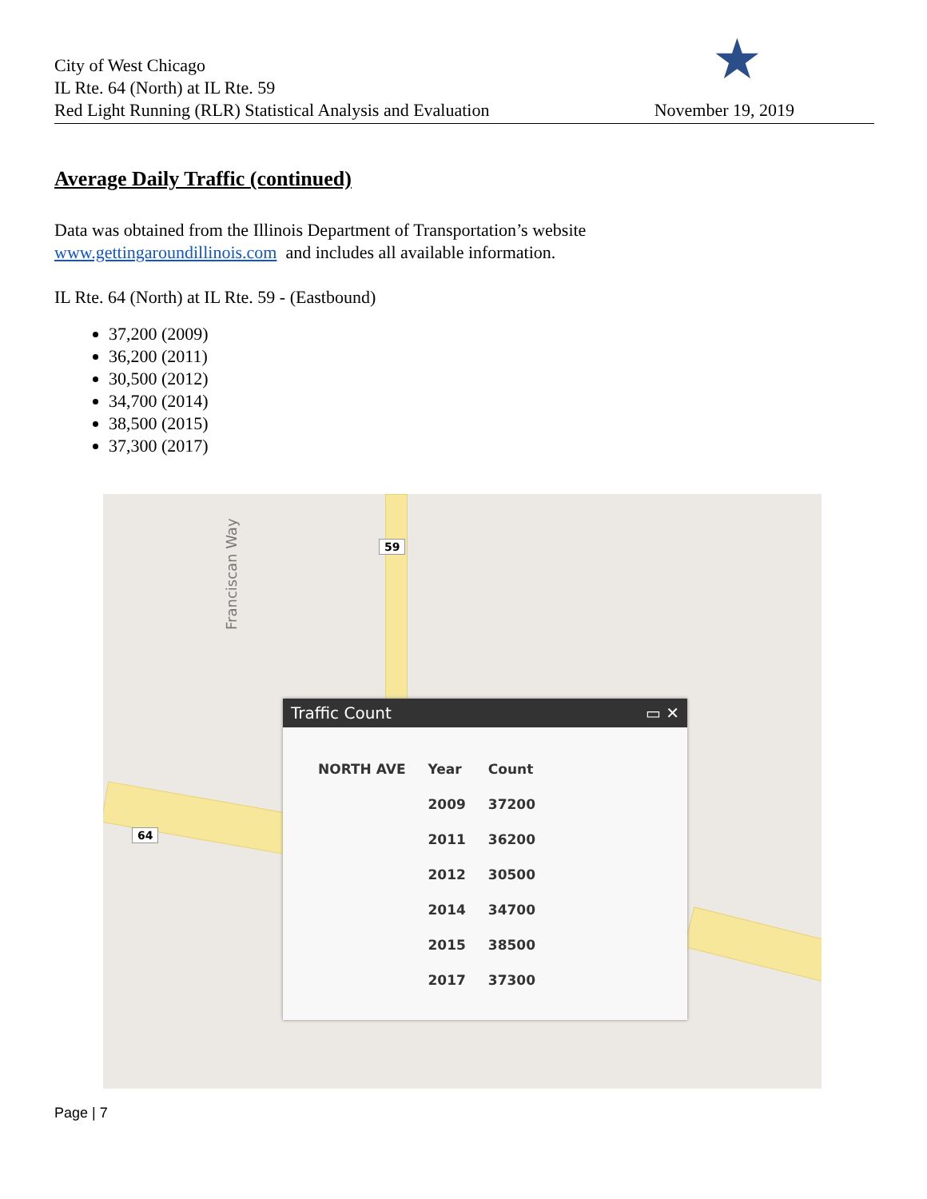City of West Chicago
IL Rte. 64 (North) at IL Rte. 59
Red Light Running (RLR) Statistical Analysis and Evaluation
November 19, 2019
★
Average Daily Traffic (continued)
Data was obtained from the Illinois Department of Transportation’s website
www.gettingaroundillinois.com and includes all available information.
IL Rte. 64 (North) at IL Rte. 59 - (Eastbound)
37,200 (2009)
36,200 (2011)
30,500 (2012)
34,700 (2014)
38,500 (2015)
37,300 (2017)
Franciscan Way
59
64
Traffic Count ▭ ✕
| NORTH AVE | Year | Count |
| --- | --- | --- |
| | 2009 | 37200 |
| | 2011 | 36200 |
| | 2012 | 30500 |
| | 2014 | 34700 |
| | 2015 | 38500 |
| | 2017 | 37300 |
Page | 7